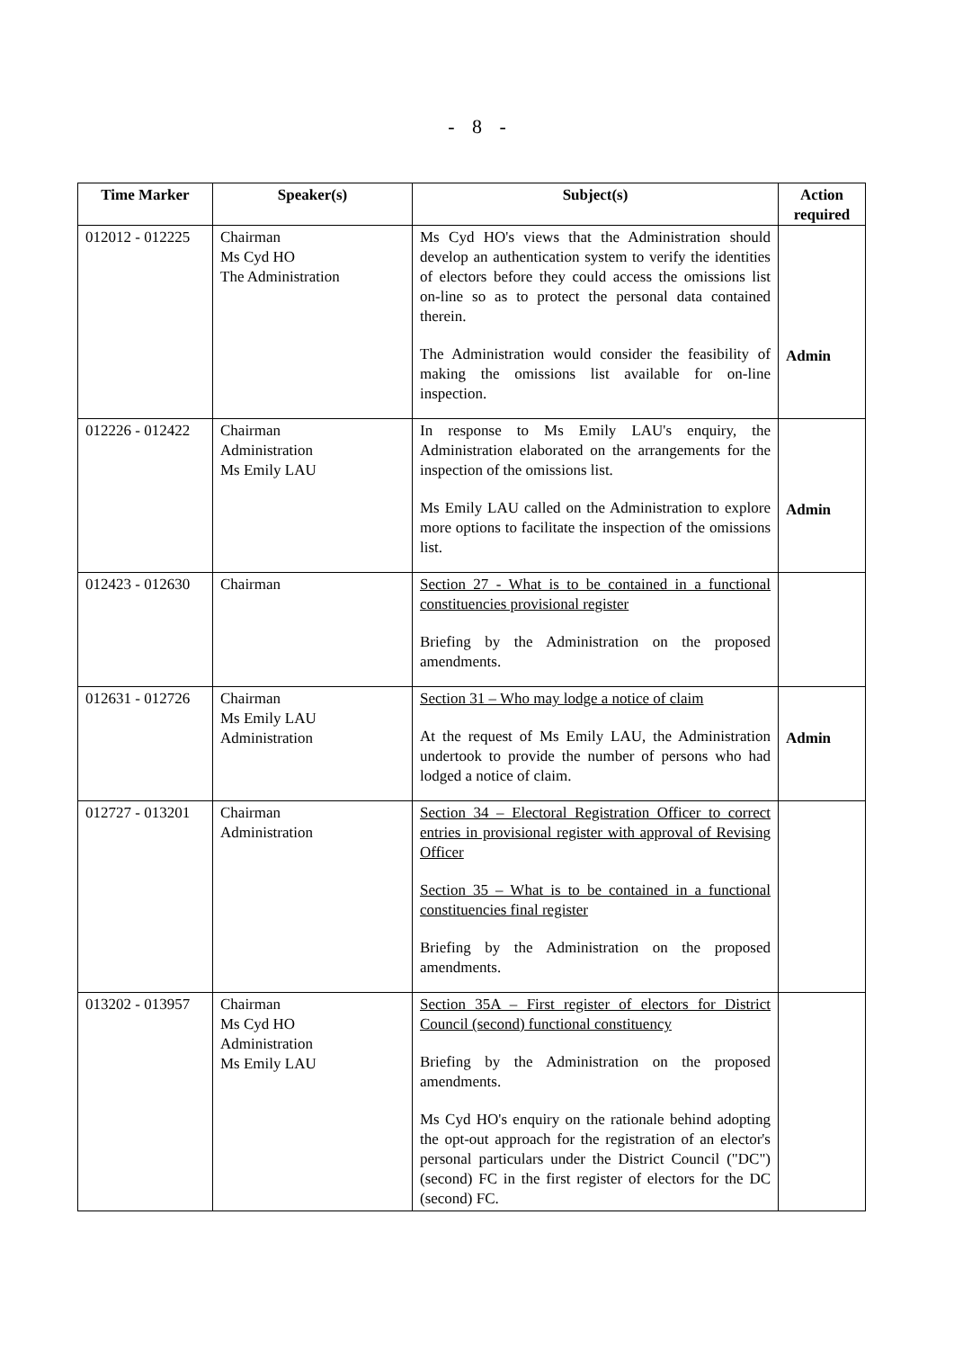- 8 -
| Time Marker | Speaker(s) | Subject(s) | Action required |
| --- | --- | --- | --- |
| 012012 - 012225 | Chairman Ms Cyd HO The Administration | Ms Cyd HO's views that the Administration should develop an authentication system to verify the identities of electors before they could access the omissions list on-line so as to protect the personal data contained therein. The Administration would consider the feasibility of making the omissions list available for on-line inspection. | Admin |
| 012226 - 012422 | Chairman Administration Ms Emily LAU | In response to Ms Emily LAU's enquiry, the Administration elaborated on the arrangements for the inspection of the omissions list. Ms Emily LAU called on the Administration to explore more options to facilitate the inspection of the omissions list. | Admin |
| 012423 - 012630 | Chairman | Section 27 - What is to be contained in a functional constituencies provisional register Briefing by the Administration on the proposed amendments. | |
| 012631 - 012726 | Chairman Ms Emily LAU Administration | Section 31 – Who may lodge a notice of claim At the request of Ms Emily LAU, the Administration undertook to provide the number of persons who had lodged a notice of claim. | Admin |
| 012727 - 013201 | Chairman Administration | Section 34 – Electoral Registration Officer to correct entries in provisional register with approval of Revising Officer Section 35 – What is to be contained in a functional constituencies final register Briefing by the Administration on the proposed amendments. | |
| 013202 - 013957 | Chairman Ms Cyd HO Administration Ms Emily LAU | Section 35A – First register of electors for District Council (second) functional constituency Briefing by the Administration on the proposed amendments. Ms Cyd HO's enquiry on the rationale behind adopting the opt-out approach for the registration of an elector's personal particulars under the District Council ("DC") (second) FC in the first register of electors for the DC (second) FC. | |